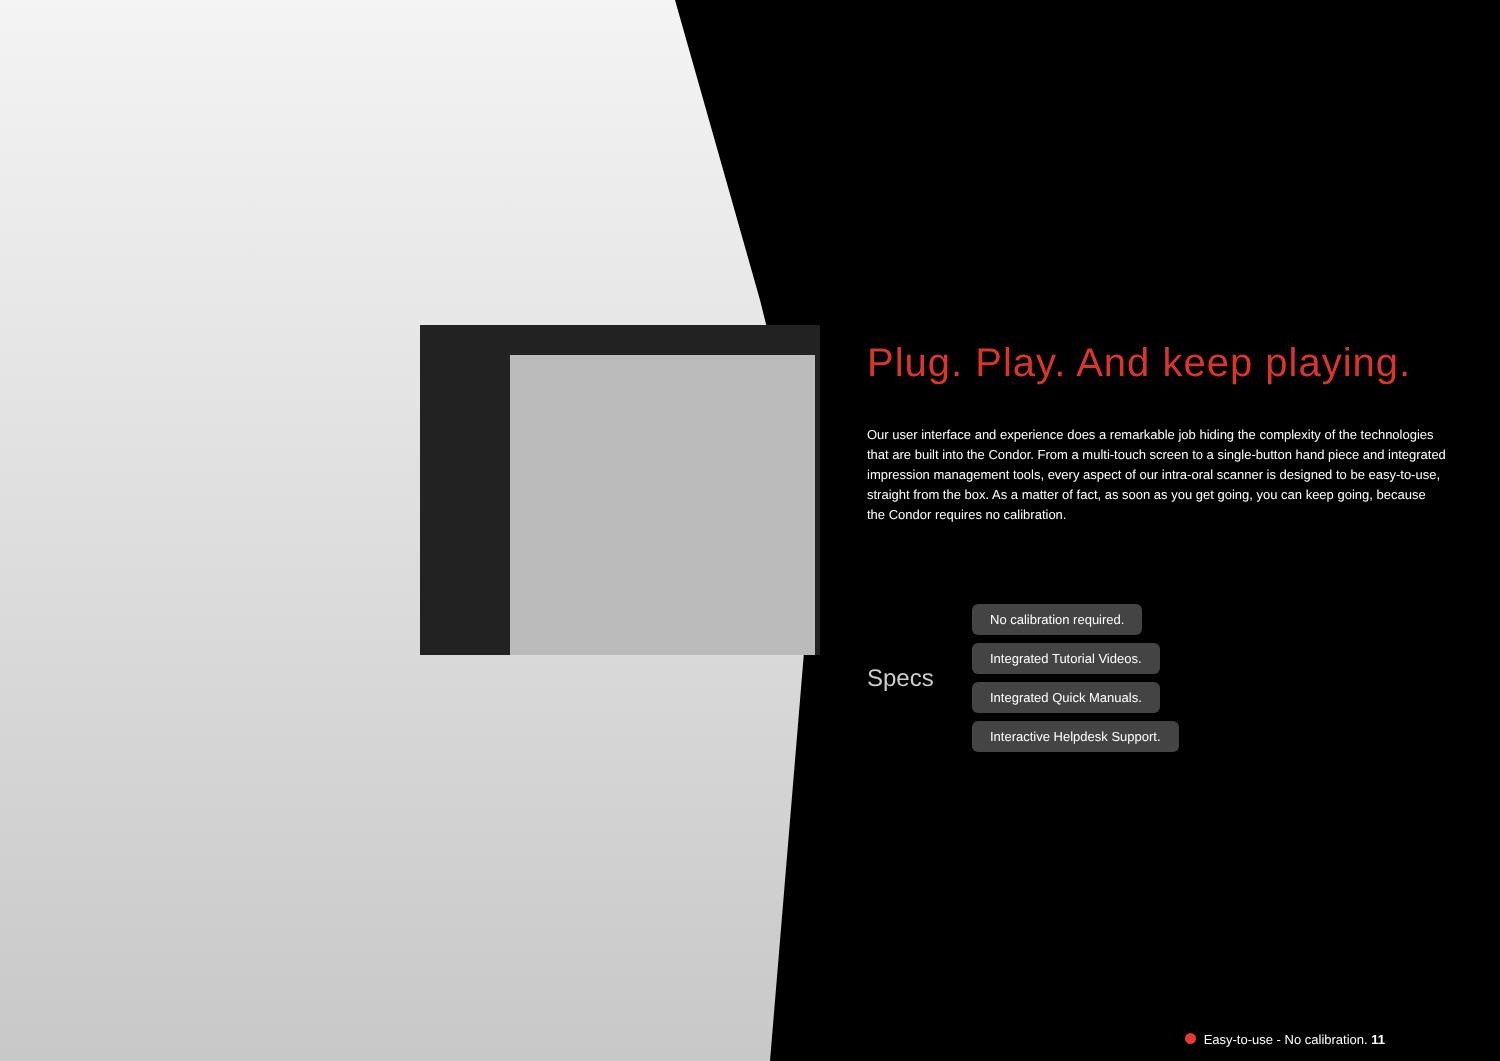Plug. Play. And keep playing.
Our user interface and experience does a remarkable job hiding the complexity of the technologies that are built into the Condor. From a multi-touch screen to a single-button hand piece and integrated impression management tools, every aspect of our intra-oral scanner is designed to be easy-to-use, straight from the box. As a matter of fact, as soon as you get going, you can keep going, because the Condor requires no calibration.
Specs
No calibration required.
Integrated Tutorial Videos.
Integrated Quick Manuals.
Interactive Helpdesk Support.
Easy-to-use - No calibration. 11